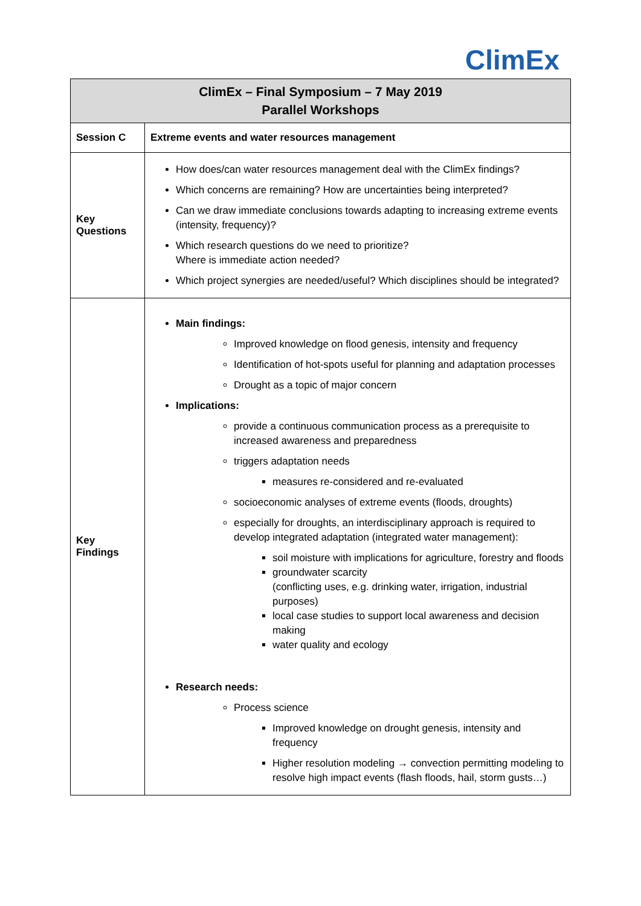ClimEx
| ClimEx – Final Symposium – 7 May 2019 Parallel Workshops | |
| --- | --- |
| Session C | Extreme events and water resources management |
| Key Questions | How does/can water resources management deal with the ClimEx findings? Which concerns are remaining? How are uncertainties being interpreted? Can we draw immediate conclusions towards adapting to increasing extreme events (intensity, frequency)? Which research questions do we need to prioritize? Where is immediate action needed? Which project synergies are needed/useful? Which disciplines should be integrated? |
| Key Findings | Main findings: Improved knowledge on flood genesis, intensity and frequency Identification of hot-spots useful for planning and adaptation processes Drought as a topic of major concern Implications: provide a continuous communication process as a prerequisite to increased awareness and preparedness triggers adaptation needs measures re-considered and re-evaluated socioeconomic analyses of extreme events (floods, droughts) especially for droughts, an interdisciplinary approach is required to develop integrated adaptation (integrated water management): soil moisture with implications for agriculture, forestry and floods groundwater scarcity (conflicting uses, e.g. drinking water, irrigation, industrial purposes) local case studies to support local awareness and decision making water quality and ecology Research needs: Process science Improved knowledge on drought genesis, intensity and frequency Higher resolution modeling → convection permitting modeling to resolve high impact events (flash floods, hail, storm gusts…) |